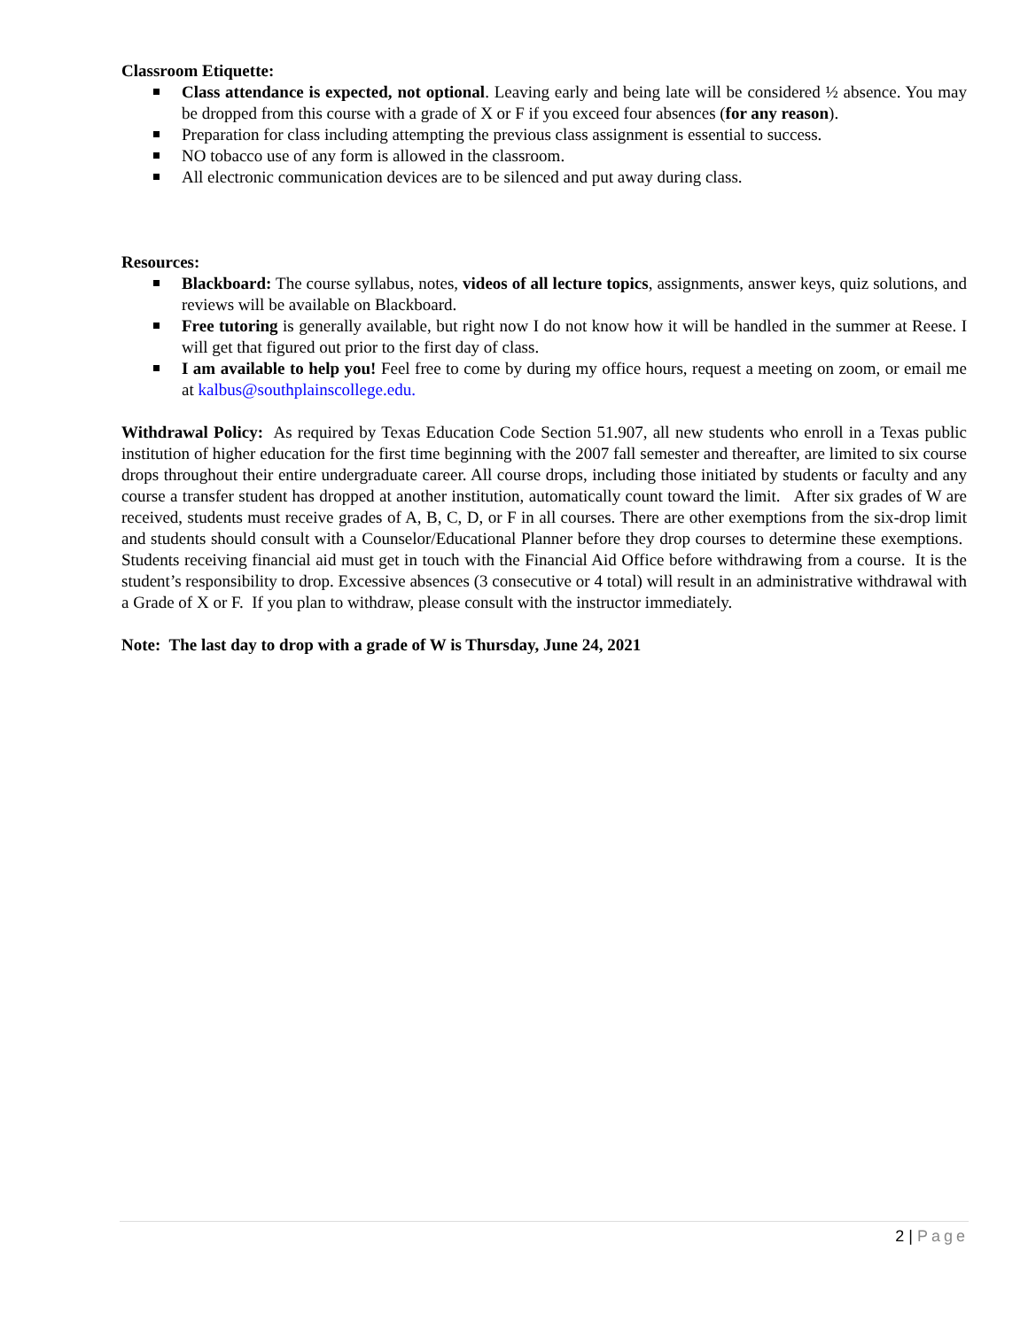Classroom Etiquette:
Class attendance is expected, not optional. Leaving early and being late will be considered ½ absence. You may be dropped from this course with a grade of X or F if you exceed four absences (for any reason).
Preparation for class including attempting the previous class assignment is essential to success.
NO tobacco use of any form is allowed in the classroom.
All electronic communication devices are to be silenced and put away during class.
Resources:
Blackboard: The course syllabus, notes, videos of all lecture topics, assignments, answer keys, quiz solutions, and reviews will be available on Blackboard.
Free tutoring is generally available, but right now I do not know how it will be handled in the summer at Reese. I will get that figured out prior to the first day of class.
I am available to help you! Feel free to come by during my office hours, request a meeting on zoom, or email me at kalbus@southplainscollege.edu.
Withdrawal Policy: As required by Texas Education Code Section 51.907, all new students who enroll in a Texas public institution of higher education for the first time beginning with the 2007 fall semester and thereafter, are limited to six course drops throughout their entire undergraduate career. All course drops, including those initiated by students or faculty and any course a transfer student has dropped at another institution, automatically count toward the limit. After six grades of W are received, students must receive grades of A, B, C, D, or F in all courses. There are other exemptions from the six-drop limit and students should consult with a Counselor/Educational Planner before they drop courses to determine these exemptions. Students receiving financial aid must get in touch with the Financial Aid Office before withdrawing from a course. It is the student’s responsibility to drop. Excessive absences (3 consecutive or 4 total) will result in an administrative withdrawal with a Grade of X or F. If you plan to withdraw, please consult with the instructor immediately.
Note: The last day to drop with a grade of W is Thursday, June 24, 2021
2 | Page